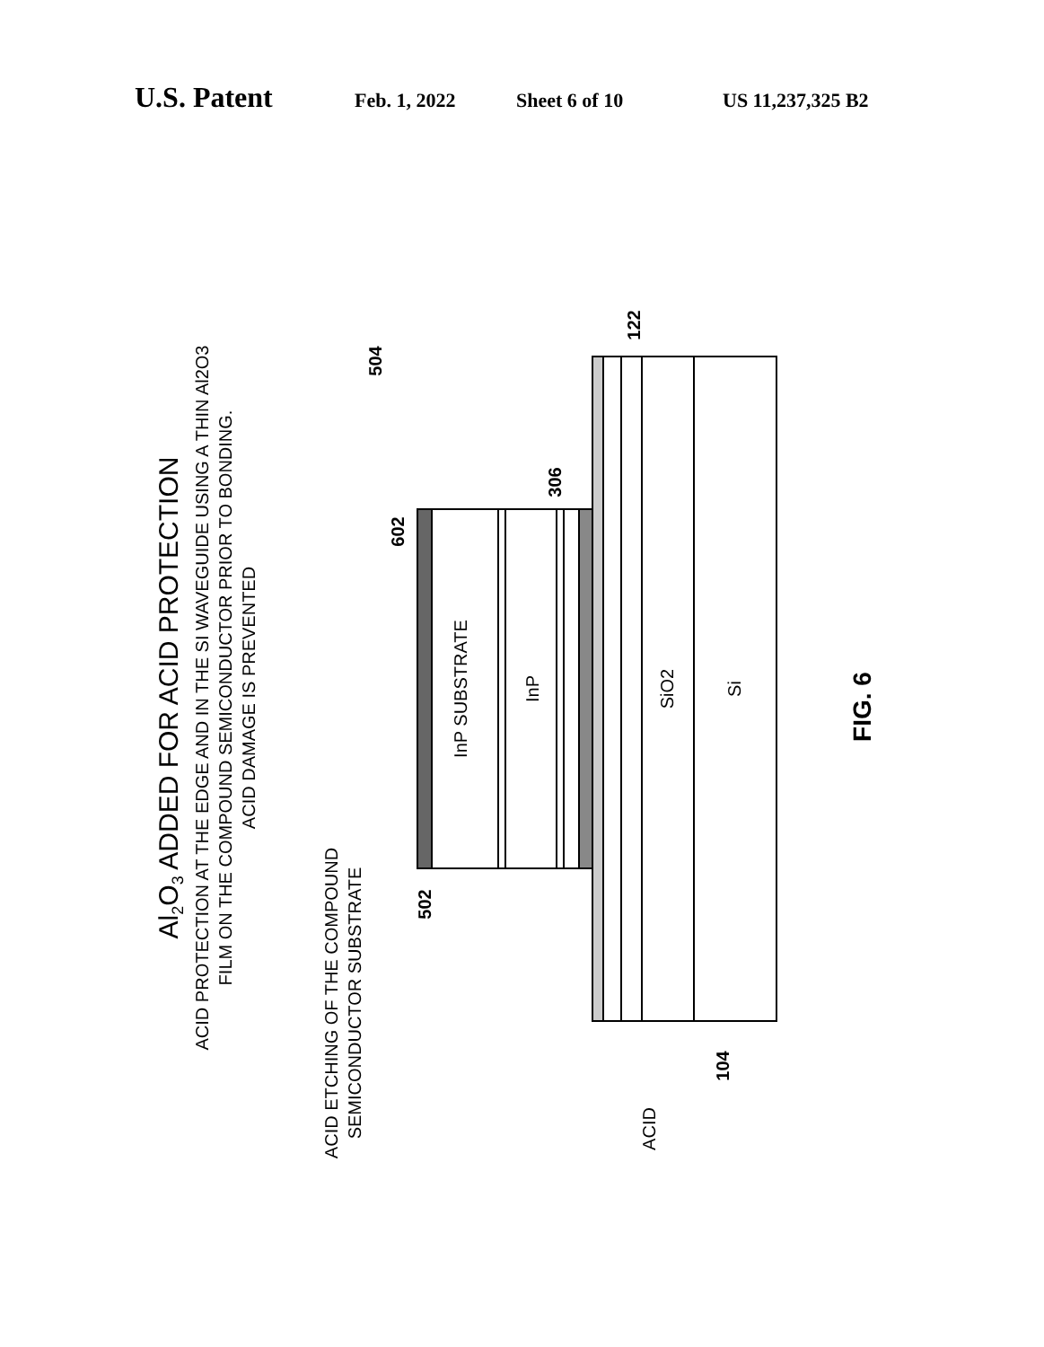U.S. Patent Feb. 1, 2022 Sheet 6 of 10 US 11,237,325 B2
Al2O3 ADDED FOR ACID PROTECTION
ACID PROTECTION AT THE EDGE AND IN THE SI WAVEGUIDE USING A THIN Al2O3
FILM ON THE COMPOUND SEMICONDUCTOR PRIOR TO BONDING.
ACID DAMAGE IS PREVENTED
ACID ETCHING OF THE COMPOUND
SEMICONDUCTOR SUBSTRATE
InP SUBSTRATE
InP
SiO2
Si
ACID
FIG. 6
504
602
306
502
122
104